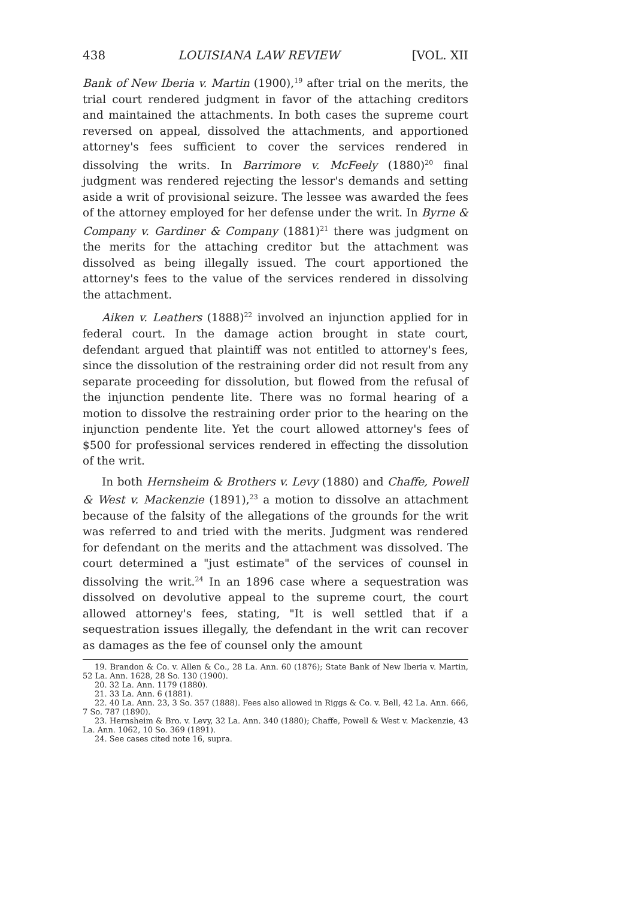438 LOUISIANA LAW REVIEW [VOL. XII
Bank of New Iberia v. Martin (1900),<sup>19</sup> after trial on the merits, the trial court rendered judgment in favor of the attaching creditors and maintained the attachments. In both cases the supreme court reversed on appeal, dissolved the attachments, and apportioned attorney's fees sufficient to cover the services rendered in dissolving the writs. In Barrimore v. McFeely (1880)<sup>20</sup> final judgment was rendered rejecting the lessor's demands and setting aside a writ of provisional seizure. The lessee was awarded the fees of the attorney employed for her defense under the writ. In Byrne & Company v. Gardiner & Company (1881)<sup>21</sup> there was judgment on the merits for the attaching creditor but the attachment was dissolved as being illegally issued. The court apportioned the attorney's fees to the value of the services rendered in dissolving the attachment.
Aiken v. Leathers (1888)<sup>22</sup> involved an injunction applied for in federal court. In the damage action brought in state court, defendant argued that plaintiff was not entitled to attorney's fees, since the dissolution of the restraining order did not result from any separate proceeding for dissolution, but flowed from the refusal of the injunction pendente lite. There was no formal hearing of a motion to dissolve the restraining order prior to the hearing on the injunction pendente lite. Yet the court allowed attorney's fees of $500 for professional services rendered in effecting the dissolution of the writ.
In both Hernsheim & Brothers v. Levy (1880) and Chaffe, Powell & West v. Mackenzie (1891),<sup>23</sup> a motion to dissolve an attachment because of the falsity of the allegations of the grounds for the writ was referred to and tried with the merits. Judgment was rendered for defendant on the merits and the attachment was dissolved. The court determined a "just estimate" of the services of counsel in dissolving the writ.<sup>24</sup> In an 1896 case where a sequestration was dissolved on devolutive appeal to the supreme court, the court allowed attorney's fees, stating, "It is well settled that if a sequestration issues illegally, the defendant in the writ can recover as damages as the fee of counsel only the amount
19. Brandon & Co. v. Allen & Co., 28 La. Ann. 60 (1876); State Bank of New Iberia v. Martin, 52 La. Ann. 1628, 28 So. 130 (1900).
20. 32 La. Ann. 1179 (1880).
21. 33 La. Ann. 6 (1881).
22. 40 La. Ann. 23, 3 So. 357 (1888). Fees also allowed in Riggs & Co. v. Bell, 42 La. Ann. 666, 7 So. 787 (1890).
23. Hernsheim & Bro. v. Levy, 32 La. Ann. 340 (1880); Chaffe, Powell & West v. Mackenzie, 43 La. Ann. 1062, 10 So. 369 (1891).
24. See cases cited note 16, supra.